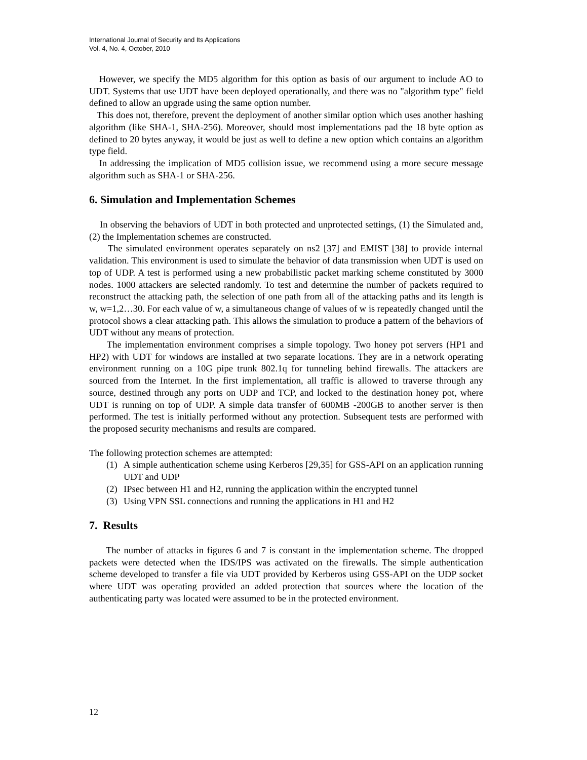International Journal of Security and Its Applications
Vol. 4, No. 4, October, 2010
However, we specify the MD5 algorithm for this option as basis of our argument to include AO to UDT. Systems that use UDT have been deployed operationally, and there was no "algorithm type" field defined to allow an upgrade using the same option number.
This does not, therefore, prevent the deployment of another similar option which uses another hashing algorithm (like SHA-1, SHA-256). Moreover, should most implementations pad the 18 byte option as defined to 20 bytes anyway, it would be just as well to define a new option which contains an algorithm type field.
In addressing the implication of MD5 collision issue, we recommend using a more secure message algorithm such as SHA-1 or SHA-256.
6. Simulation and Implementation Schemes
In observing the behaviors of UDT in both protected and unprotected settings, (1) the Simulated and, (2) the Implementation schemes are constructed.
The simulated environment operates separately on ns2 [37] and EMIST [38] to provide internal validation. This environment is used to simulate the behavior of data transmission when UDT is used on top of UDP. A test is performed using a new probabilistic packet marking scheme constituted by 3000 nodes. 1000 attackers are selected randomly. To test and determine the number of packets required to reconstruct the attacking path, the selection of one path from all of the attacking paths and its length is w, w=1,2…30. For each value of w, a simultaneous change of values of w is repeatedly changed until the protocol shows a clear attacking path. This allows the simulation to produce a pattern of the behaviors of UDT without any means of protection.
The implementation environment comprises a simple topology. Two honey pot servers (HP1 and HP2) with UDT for windows are installed at two separate locations. They are in a network operating environment running on a 10G pipe trunk 802.1q for tunneling behind firewalls. The attackers are sourced from the Internet. In the first implementation, all traffic is allowed to traverse through any source, destined through any ports on UDP and TCP, and locked to the destination honey pot, where UDT is running on top of UDP. A simple data transfer of 600MB -200GB to another server is then performed. The test is initially performed without any protection. Subsequent tests are performed with the proposed security mechanisms and results are compared.
The following protection schemes are attempted:
(1) A simple authentication scheme using Kerberos [29,35] for GSS-API on an application running UDT and UDP
(2) IPsec between H1 and H2, running the application within the encrypted tunnel
(3) Using VPN SSL connections and running the applications in H1 and H2
7. Results
The number of attacks in figures 6 and 7 is constant in the implementation scheme. The dropped packets were detected when the IDS/IPS was activated on the firewalls. The simple authentication scheme developed to transfer a file via UDT provided by Kerberos using GSS-API on the UDP socket where UDT was operating provided an added protection that sources where the location of the authenticating party was located were assumed to be in the protected environment.
12